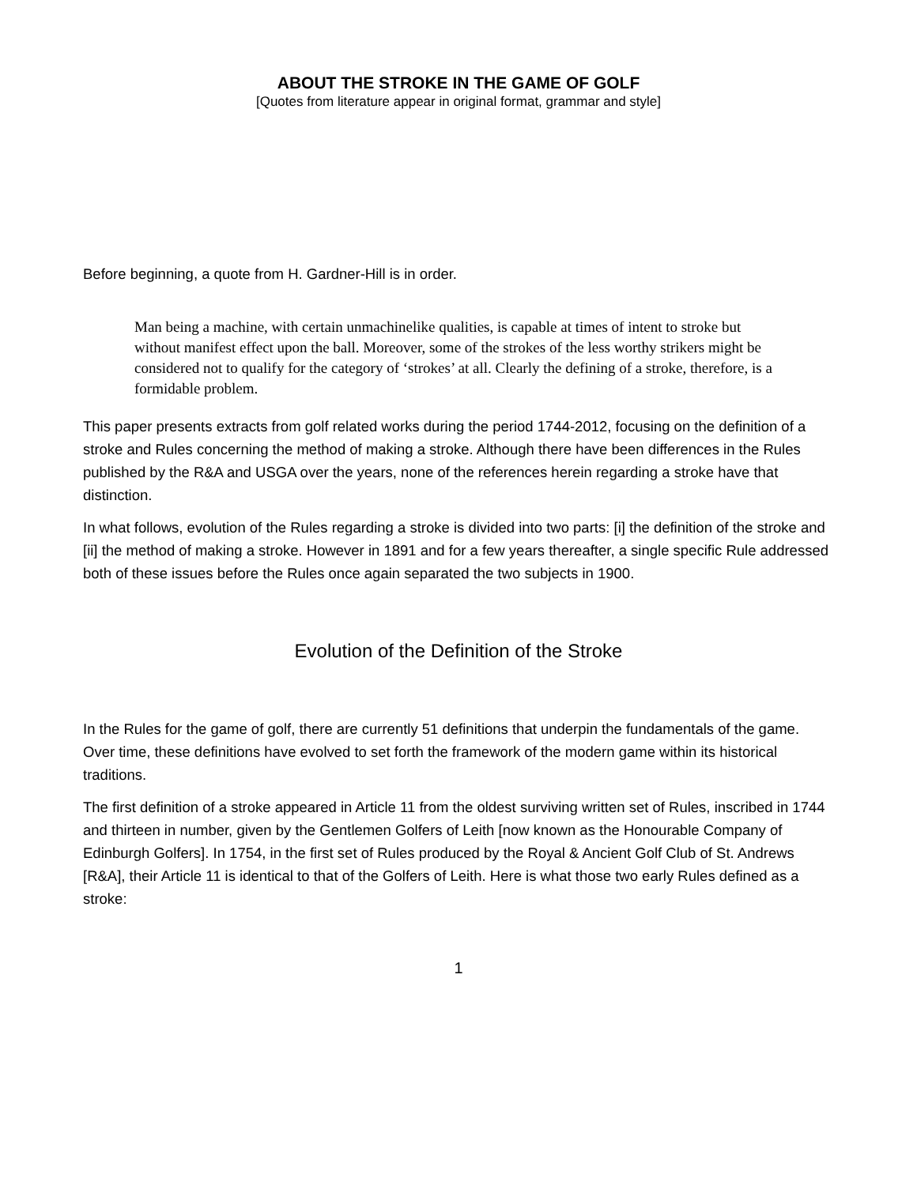ABOUT THE STROKE IN THE GAME OF GOLF
[Quotes from literature appear in original format, grammar and style]
Before beginning, a quote from H. Gardner-Hill is in order.
Man being a machine, with certain unmachinelike qualities, is capable at times of intent to stroke but without manifest effect upon the ball. Moreover, some of the strokes of the less worthy strikers might be considered not to qualify for the category of ‘strokes’ at all. Clearly the defining of a stroke, therefore, is a formidable problem.
This paper presents extracts from golf related works during the period 1744-2012, focusing on the definition of a stroke and Rules concerning the method of making a stroke. Although there have been differences in the Rules published by the R&A and USGA over the years, none of the references herein regarding a stroke have that distinction.
In what follows, evolution of the Rules regarding a stroke is divided into two parts: [i] the definition of the stroke and [ii] the method of making a stroke. However in 1891 and for a few years thereafter, a single specific Rule addressed both of these issues before the Rules once again separated the two subjects in 1900.
Evolution of the Definition of the Stroke
In the Rules for the game of golf, there are currently 51 definitions that underpin the fundamentals of the game. Over time, these definitions have evolved to set forth the framework of the modern game within its historical traditions.
The first definition of a stroke appeared in Article 11 from the oldest surviving written set of Rules, inscribed in 1744 and thirteen in number, given by the Gentlemen Golfers of Leith [now known as the Honourable Company of Edinburgh Golfers]. In 1754, in the first set of Rules produced by the Royal & Ancient Golf Club of St. Andrews [R&A], their Article 11 is identical to that of the Golfers of Leith. Here is what those two early Rules defined as a stroke:
1